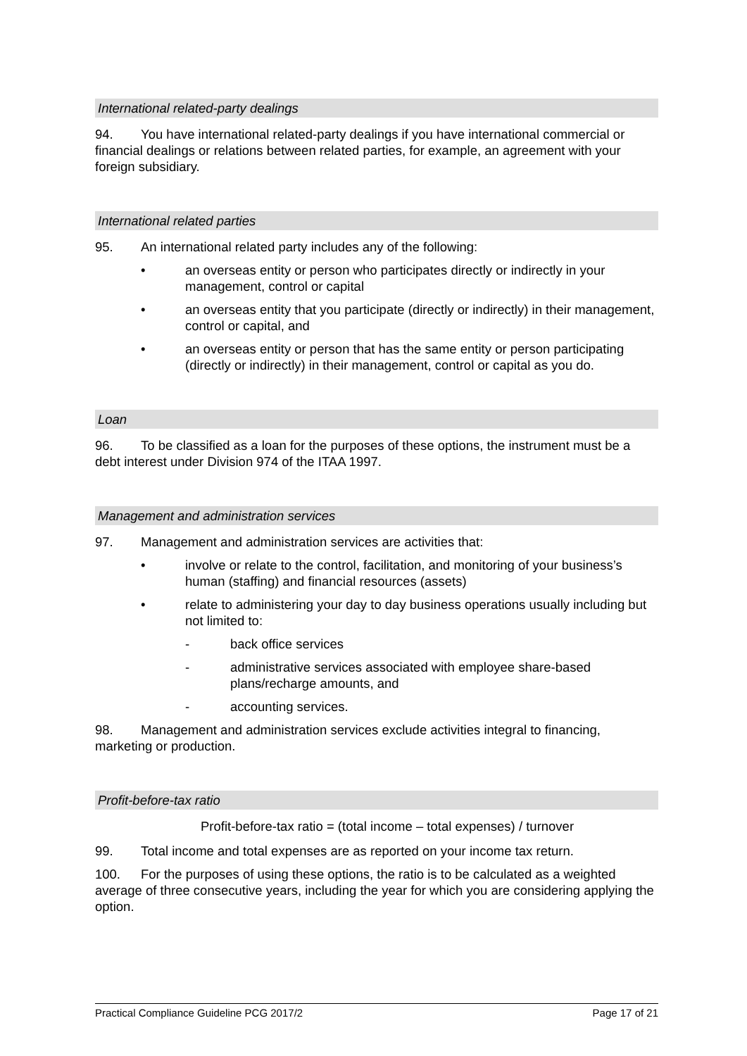International related-party dealings
94. You have international related-party dealings if you have international commercial or financial dealings or relations between related parties, for example, an agreement with your foreign subsidiary.
International related parties
95. An international related party includes any of the following:
• an overseas entity or person who participates directly or indirectly in your management, control or capital
• an overseas entity that you participate (directly or indirectly) in their management, control or capital, and
• an overseas entity or person that has the same entity or person participating (directly or indirectly) in their management, control or capital as you do.
Loan
96. To be classified as a loan for the purposes of these options, the instrument must be a debt interest under Division 974 of the ITAA 1997.
Management and administration services
97. Management and administration services are activities that:
• involve or relate to the control, facilitation, and monitoring of your business’s human (staffing) and financial resources (assets)
• relate to administering your day to day business operations usually including but not limited to:
- back office services
- administrative services associated with employee share-based plans/recharge amounts, and
- accounting services.
98. Management and administration services exclude activities integral to financing, marketing or production.
Profit-before-tax ratio
Profit-before-tax ratio = (total income – total expenses) / turnover
99. Total income and total expenses are as reported on your income tax return.
100. For the purposes of using these options, the ratio is to be calculated as a weighted average of three consecutive years, including the year for which you are considering applying the option.
Practical Compliance Guideline PCG 2017/2 Page 17 of 21